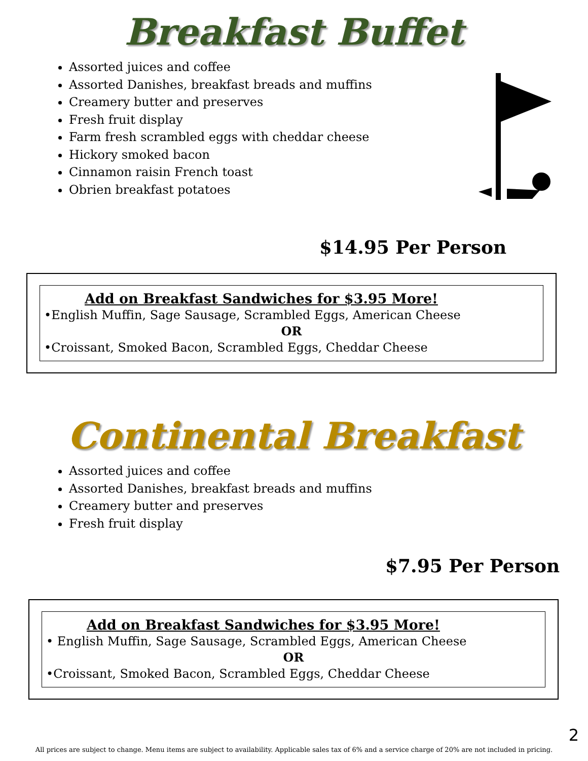Breakfast Buffet
Assorted juices and coffee
Assorted Danishes, breakfast breads and muffins
Creamery butter and preserves
Fresh fruit display
Farm fresh scrambled eggs with cheddar cheese
Hickory smoked bacon
Cinnamon raisin French toast
Obrien breakfast potatoes
$14.95 Per Person
Add on Breakfast Sandwiches for $3.95 More!
•English Muffin, Sage Sausage, Scrambled Eggs, American Cheese
OR
•Croissant, Smoked Bacon, Scrambled Eggs, Cheddar Cheese
Continental Breakfast
Assorted juices and coffee
Assorted Danishes, breakfast breads and muffins
Creamery butter and preserves
Fresh fruit display
$7.95 Per Person
Add on Breakfast Sandwiches for $3.95 More!
• English Muffin, Sage Sausage, Scrambled Eggs, American Cheese
OR
•Croissant, Smoked Bacon, Scrambled Eggs, Cheddar Cheese
2
All prices are subject to change. Menu items are subject to availability. Applicable sales tax of 6% and a service charge of 20% are not included in pricing.